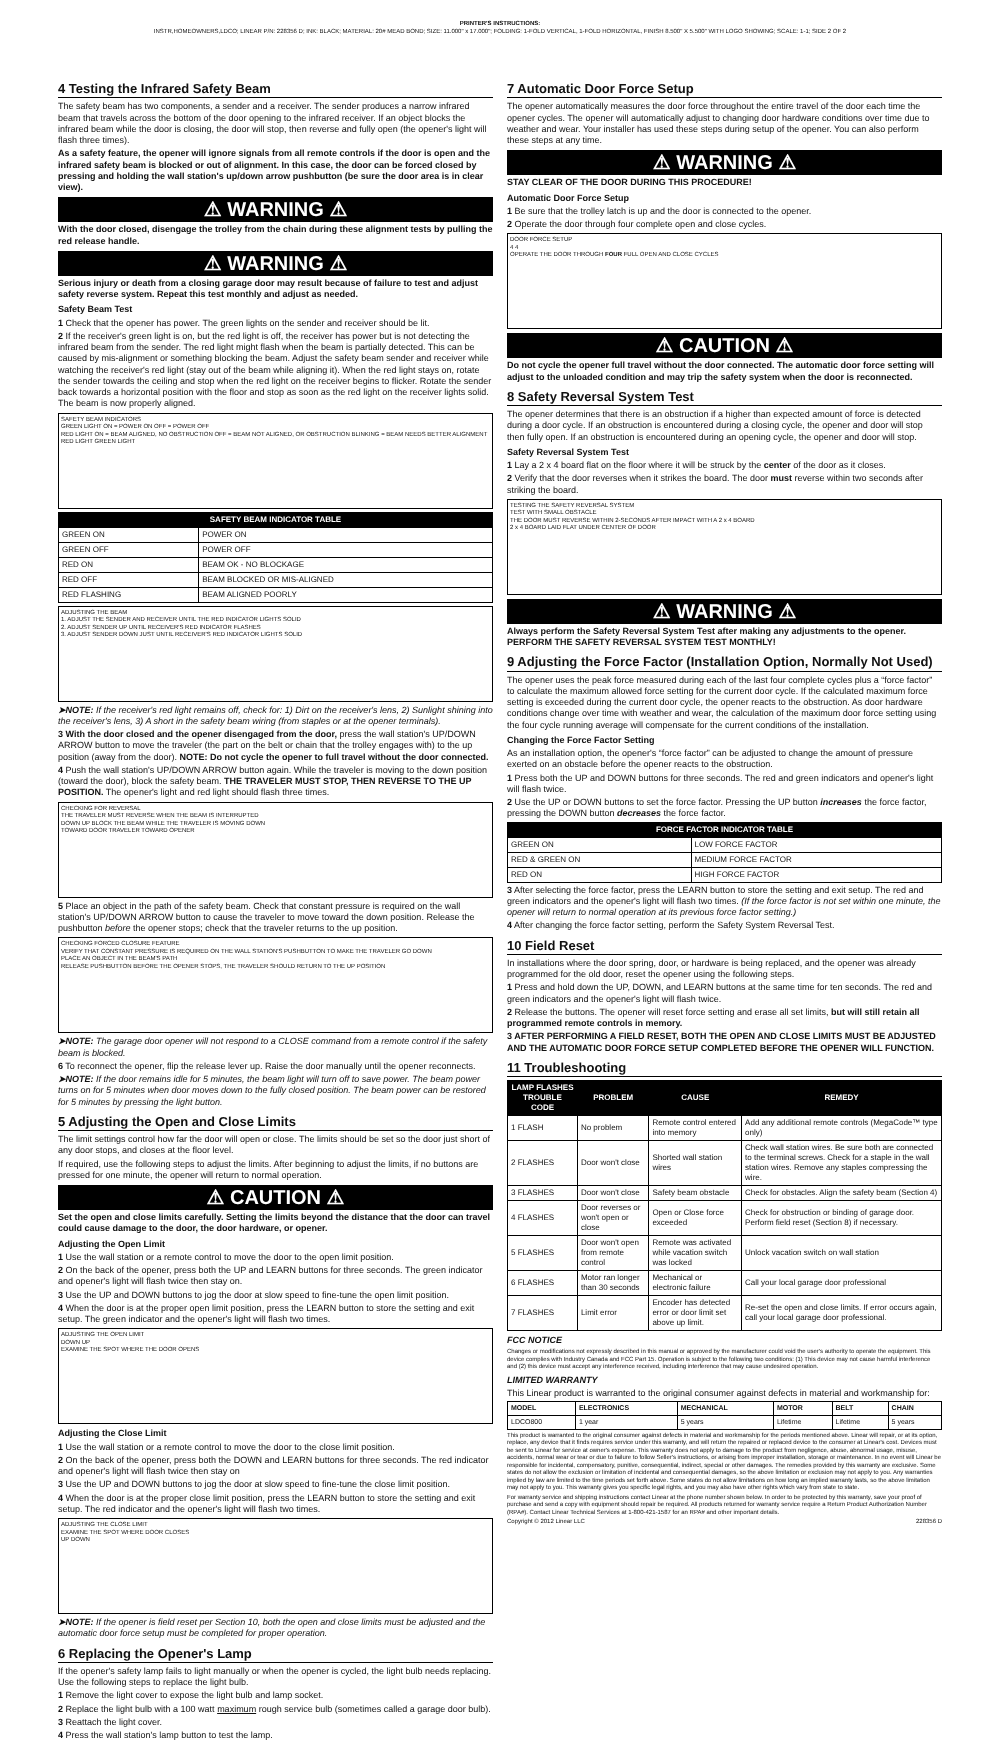PRINTER'S INSTRUCTIONS:
INSTR,HOMEOWNERS,LDCO; LINEAR P/N: 228356 D; INK: BLACK; MATERIAL: 20# MEAD BOND; SIZE: 11.000" x 17.000"; FOLDING: 1-FOLD VERTICAL, 1-FOLD HORIZONTAL, FINISH 8.500" X 5.500" WITH LOGO SHOWING; SCALE: 1-1; SIDE 2 OF 2
4 Testing the Infrared Safety Beam
The safety beam has two components, a sender and a receiver. The sender produces a narrow infrared beam that travels across the bottom of the door opening to the infrared receiver. If an object blocks the infrared beam while the door is closing, the door will stop, then reverse and fully open (the opener's light will flash three times).
As a safety feature, the opener will ignore signals from all remote controls if the door is open and the infrared safety beam is blocked or out of alignment. In this case, the door can be forced closed by pressing and holding the wall station's up/down arrow pushbutton (be sure the door area is in clear view).
⚠ WARNING ⚠
With the door closed, disengage the trolley from the chain during these alignment tests by pulling the red release handle.
⚠ WARNING ⚠
Serious injury or death from a closing garage door may result because of failure to test and adjust safety reverse system. Repeat this test monthly and adjust as needed.
Safety Beam Test
1 Check that the opener has power. The green lights on the sender and receiver should be lit.
2 If the receiver's green light is on, but the red light is off, the receiver has power but is not detecting the infrared beam from the sender. The red light might flash when the beam is partially detected. This can be caused by mis-alignment or something blocking the beam. Adjust the safety beam sender and receiver while watching the receiver's red light (stay out of the beam while aligning it). When the red light stays on, rotate the sender towards the ceiling and stop when the red light on the receiver begins to flicker. Rotate the sender back towards a horizontal position with the floor and stop as soon as the red light on the receiver lights solid. The beam is now properly aligned.
SAFETY BEAM INDICATORS
GREEN LIGHT ON = POWER ON OFF = POWER OFF
RED LIGHT ON = BEAM ALIGNED, NO OBSTRUCTION OFF = BEAM NOT ALIGNED, OR OBSTRUCTION BLINKING = BEAM NEEDS BETTER ALIGNMENT
RED LIGHT GREEN LIGHT
| SAFETY BEAM INDICATOR TABLE | |
| --- | --- |
| GREEN ON | POWER ON |
| GREEN OFF | POWER OFF |
| RED ON | BEAM OK - NO BLOCKAGE |
| RED OFF | BEAM BLOCKED OR MIS-ALIGNED |
| RED FLASHING | BEAM ALIGNED POORLY |
ADJUSTING THE BEAM
1. ADJUST THE SENDER AND RECEIVER UNTIL THE RED INDICATOR LIGHTS SOLID
2. ADJUST SENDER UP UNTIL RECEIVER'S RED INDICATOR FLASHES
3. ADJUST SENDER DOWN JUST UNTIL RECEIVER'S RED INDICATOR LIGHTS SOLID
➤NOTE: If the receiver's red light remains off, check for: 1) Dirt on the receiver's lens, 2) Sunlight shining into the receiver's lens, 3) A short in the safety beam wiring (from staples or at the opener terminals).
3 With the door closed and the opener disengaged from the door, press the wall station's UP/DOWN ARROW button to move the traveler (the part on the belt or chain that the trolley engages with) to the up position (away from the door). NOTE: Do not cycle the opener to full travel without the door connected.
4 Push the wall station's UP/DOWN ARROW button again. While the traveler is moving to the down position (toward the door), block the safety beam. THE TRAVELER MUST STOP, THEN REVERSE TO THE UP POSITION. The opener's light and red light should flash three times.
CHECKING FOR REVERSAL
THE TRAVELER MUST REVERSE WHEN THE BEAM IS INTERRUPTED
DOWN UP BLOCK THE BEAM WHILE THE TRAVELER IS MOVING DOWN
TOWARD DOOR TRAVELER TOWARD OPENER
5 Place an object in the path of the safety beam. Check that constant pressure is required on the wall station's UP/DOWN ARROW button to cause the traveler to move toward the down position. Release the pushbutton before the opener stops; check that the traveler returns to the up position.
CHECKING FORCED CLOSURE FEATURE
VERIFY THAT CONSTANT PRESSURE IS REQUIRED ON THE WALL STATION'S PUSHBUTTON TO MAKE THE TRAVELER GO DOWN
PLACE AN OBJECT IN THE BEAM'S PATH
RELEASE PUSHBUTTON BEFORE THE OPENER STOPS, THE TRAVELER SHOULD RETURN TO THE UP POSITION
➤NOTE: The garage door opener will not respond to a CLOSE command from a remote control if the safety beam is blocked.
6 To reconnect the opener, flip the release lever up. Raise the door manually until the opener reconnects.
➤NOTE: If the door remains idle for 5 minutes, the beam light will turn off to save power. The beam power turns on for 5 minutes when door moves down to the fully closed position. The beam power can be restored for 5 minutes by pressing the light button.
5 Adjusting the Open and Close Limits
The limit settings control how far the door will open or close. The limits should be set so the door just short of any door stops, and closes at the floor level.
If required, use the following steps to adjust the limits. After beginning to adjust the limits, if no buttons are pressed for one minute, the opener will return to normal operation.
⚠ CAUTION ⚠
Set the open and close limits carefully. Setting the limits beyond the distance that the door can travel could cause damage to the door, the door hardware, or opener.
Adjusting the Open Limit
1 Use the wall station or a remote control to move the door to the open limit position.
2 On the back of the opener, press both the UP and LEARN buttons for three seconds. The green indicator and opener's light will flash twice then stay on.
3 Use the UP and DOWN buttons to jog the door at slow speed to fine-tune the open limit position.
4 When the door is at the proper open limit position, press the LEARN button to store the setting and exit setup. The green indicator and the opener's light will flash two times.
ADJUSTING THE OPEN LIMIT
DOWN UP
EXAMINE THE SPOT WHERE THE DOOR OPENS
Adjusting the Close Limit
1 Use the wall station or a remote control to move the door to the close limit position.
2 On the back of the opener, press both the DOWN and LEARN buttons for three seconds. The red indicator and opener's light will flash twice then stay on
3 Use the UP and DOWN buttons to jog the door at slow speed to fine-tune the close limit position.
4 When the door is at the proper close limit position, press the LEARN button to store the setting and exit setup. The red indicator and the opener's light will flash two times.
ADJUSTING THE CLOSE LIMIT
EXAMINE THE SPOT WHERE DOOR CLOSES
UP DOWN
➤NOTE: If the opener is field reset per Section 10, both the open and close limits must be adjusted and the automatic door force setup must be completed for proper operation.
6 Replacing the Opener's Lamp
If the opener's safety lamp fails to light manually or when the opener is cycled, the light bulb needs replacing. Use the following steps to replace the light bulb.
1 Remove the light cover to expose the light bulb and lamp socket.
2 Replace the light bulb with a 100 watt maximum rough service bulb (sometimes called a garage door bulb).
3 Reattach the light cover.
4 Press the wall station's lamp button to test the lamp.
7 Automatic Door Force Setup
The opener automatically measures the door force throughout the entire travel of the door each time the opener cycles. The opener will automatically adjust to changing door hardware conditions over time due to weather and wear. Your installer has used these steps during setup of the opener. You can also perform these steps at any time.
⚠ WARNING ⚠
STAY CLEAR OF THE DOOR DURING THIS PROCEDURE!
Automatic Door Force Setup
1 Be sure that the trolley latch is up and the door is connected to the opener.
2 Operate the door through four complete open and close cycles.
DOOR FORCE SETUP
4 4
OPERATE THE DOOR THROUGH FOUR FULL OPEN AND CLOSE CYCLES
⚠ CAUTION ⚠
Do not cycle the opener full travel without the door connected. The automatic door force setting will adjust to the unloaded condition and may trip the safety system when the door is reconnected.
8 Safety Reversal System Test
The opener determines that there is an obstruction if a higher than expected amount of force is detected during a door cycle. If an obstruction is encountered during a closing cycle, the opener and door will stop then fully open. If an obstruction is encountered during an opening cycle, the opener and door will stop.
Safety Reversal System Test
1 Lay a 2 x 4 board flat on the floor where it will be struck by the center of the door as it closes.
2 Verify that the door reverses when it strikes the board. The door must reverse within two seconds after striking the board.
TESTING THE SAFETY REVERSAL SYSTEM
TEST WITH SMALL OBSTACLE
THE DOOR MUST REVERSE WITHIN 2-SECONDS AFTER IMPACT WITH A 2 x 4 BOARD
2 x 4 BOARD LAID FLAT UNDER CENTER OF DOOR
⚠ WARNING ⚠
Always perform the Safety Reversal System Test after making any adjustments to the opener. PERFORM THE SAFETY REVERSAL SYSTEM TEST MONTHLY!
9 Adjusting the Force Factor (Installation Option, Normally Not Used)
The opener uses the peak force measured during each of the last four complete cycles plus a “force factor” to calculate the maximum allowed force setting for the current door cycle. If the calculated maximum force setting is exceeded during the current door cycle, the opener reacts to the obstruction. As door hardware conditions change over time with weather and wear, the calculation of the maximum door force setting using the four cycle running average will compensate for the current conditions of the installation.
Changing the Force Factor Setting
As an installation option, the opener's “force factor” can be adjusted to change the amount of pressure exerted on an obstacle before the opener reacts to the obstruction.
1 Press both the UP and DOWN buttons for three seconds. The red and green indicators and opener's light will flash twice.
2 Use the UP or DOWN buttons to set the force factor. Pressing the UP button increases the force factor, pressing the DOWN button decreases the force factor.
| FORCE FACTOR INDICATOR TABLE | |
| --- | --- |
| GREEN ON | LOW FORCE FACTOR |
| RED & GREEN ON | MEDIUM FORCE FACTOR |
| RED ON | HIGH FORCE FACTOR |
3 After selecting the force factor, press the LEARN button to store the setting and exit setup. The red and green indicators and the opener's light will flash two times. (If the force factor is not set within one minute, the opener will return to normal operation at its previous force factor setting.)
4 After changing the force factor setting, perform the Safety System Reversal Test.
10 Field Reset
In installations where the door spring, door, or hardware is being replaced, and the opener was already programmed for the old door, reset the opener using the following steps.
1 Press and hold down the UP, DOWN, and LEARN buttons at the same time for ten seconds. The red and green indicators and the opener's light will flash twice.
2 Release the buttons. The opener will reset force setting and erase all set limits, but will still retain all programmed remote controls in memory.
3 AFTER PERFORMING A FIELD RESET, BOTH THE OPEN AND CLOSE LIMITS MUST BE ADJUSTED AND THE AUTOMATIC DOOR FORCE SETUP COMPLETED BEFORE THE OPENER WILL FUNCTION.
11 Troubleshooting
| LAMP FLASHES TROUBLE CODE | PROBLEM | CAUSE | REMEDY |
| --- | --- | --- | --- |
| 1 FLASH | No problem | Remote control entered into memory | Add any additional remote controls (MegaCode™ type only) |
| 2 FLASHES | Door won't close | Shorted wall station wires | Check wall station wires. Be sure both are connected to the terminal screws. Check for a staple in the wall station wires. Remove any staples compressing the wire. |
| 3 FLASHES | Door won't close | Safety beam obstacle | Check for obstacles. Align the safety beam (Section 4) |
| 4 FLASHES | Door reverses or won't open or close | Open or Close force exceeded | Check for obstruction or binding of garage door. Perform field reset (Section 8) if necessary. |
| 5 FLASHES | Door won't open from remote control | Remote was activated while vacation switch was locked | Unlock vacation switch on wall station |
| 6 FLASHES | Motor ran longer than 30 seconds | Mechanical or electronic failure | Call your local garage door professional |
| 7 FLASHES | Limit error | Encoder has detected error or door limit set above up limit. | Re-set the open and close limits. If error occurs again, call your local garage door professional. |
FCC NOTICE
Changes or modifications not expressly described in this manual or approved by the manufacturer could void the user's authority to operate the equipment. This device complies with Industry Canada and FCC Part 15. Operation is subject to the following two conditions: (1) This device may not cause harmful interference and (2) this device must accept any interference received, including interference that may cause undesired operation.
LIMITED WARRANTY
This Linear product is warranted to the original consumer against defects in material and workmanship for:
| MODEL | ELECTRONICS | MECHANICAL | MOTOR | BELT | CHAIN |
| LDCO800 | 1 year | 5 years | Lifetime | Lifetime | 5 years |
This product is warranted to the original consumer against defects in material and workmanship for the periods mentioned above. Linear will repair, or at its option, replace, any device that it finds requires service under this warranty, and will return the repaired or replaced device to the consumer at Linear's cost. Devices must be sent to Linear for service at owner's expense. This warranty does not apply to damage to the product from negligence, abuse, abnormal usage, misuse, accidents, normal wear or tear or due to failure to follow Seller's instructions, or arising from improper installation, storage or maintenance. In no event will Linear be responsible for incidental, compensatory, punitive, consequential, indirect, special or other damages. The remedies provided by this warranty are exclusive. Some states do not allow the exclusion or limitation of incidental and consequential damages, so the above limitation or exclusion may not apply to you. Any warranties implied by law are limited to the time periods set forth above. Some states do not allow limitations on how long an implied warranty lasts, so the above limitation may not apply to you. This warranty gives you specific legal rights, and you may also have other rights which vary from state to state.
For warranty service and shipping instructions contact Linear at the phone number shown below. In order to be protected by this warranty, save your proof of purchase and send a copy with equipment should repair be required. All products returned for warranty service require a Return Product Authorization Number (RPA#). Contact Linear Technical Services at 1-800-421-1587 for an RPA# and other important details.
Copyright © 2012 Linear LLC 228356 D